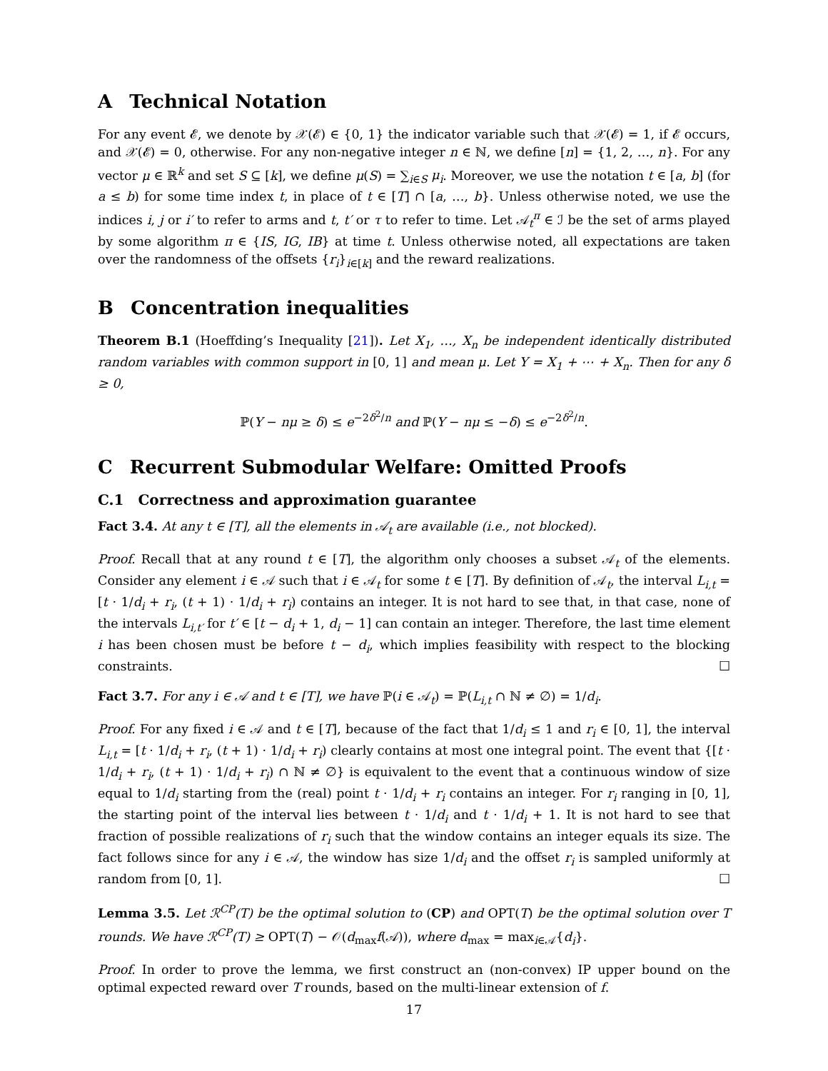A Technical Notation
For any event 𝓔, we denote by 𝒳(𝓔) ∈ {0, 1} the indicator variable such that 𝒳(𝓔) = 1, if 𝓔 occurs, and 𝒳(𝓔) = 0, otherwise. For any non-negative integer n ∈ ℕ, we define [n] = {1, 2, …, n}. For any vector μ ∈ ℝ<sup>k</sup> and set S ⊆ [k], we define μ(S) = ∑<sub>i∈S</sub> μ<sub>i</sub>. Moreover, we use the notation t ∈ [a, b] (for a ≤ b) for some time index t, in place of t ∈ [T] ∩ [a, …, b}. Unless otherwise noted, we use the indices i, j or i′ to refer to arms and t, t′ or τ to refer to time. Let 𝒜<sub>t</sub><sup>π</sup> ∈ ℐ be the set of arms played by some algorithm π ∈ {IS, IG, IB} at time t. Unless otherwise noted, all expectations are taken over the randomness of the offsets {r<sub>i</sub>}<sub>i∈[k]</sub> and the reward realizations.
B Concentration inequalities
Theorem B.1 (Hoeffding’s Inequality [21]). Let X<sub>1</sub>, …, X<sub>n</sub> be independent identically distributed random variables with common support in [0, 1] and mean μ. Let Y = X<sub>1</sub> + ⋯ + X<sub>n</sub>. Then for any δ ≥ 0,
ℙ(Y − nμ ≥ δ) ≤ e<sup>−2δ<sup>2</sup>/n</sup> and ℙ(Y − nμ ≤ −δ) ≤ e<sup>−2δ<sup>2</sup>/n</sup>.
C Recurrent Submodular Welfare: Omitted Proofs
C.1 Correctness and approximation guarantee
Fact 3.4. At any t ∈ [T], all the elements in 𝒜<sub>t</sub> are available (i.e., not blocked).
Proof. Recall that at any round t ∈ [T], the algorithm only chooses a subset 𝒜<sub>t</sub> of the elements. Consider any element i ∈ 𝒜 such that i ∈ 𝒜<sub>t</sub> for some t ∈ [T]. By definition of 𝒜<sub>t</sub>, the interval L<sub>i,t</sub> = [t · 1/d<sub>i</sub> + r<sub>i</sub>, (t + 1) · 1/d<sub>i</sub> + r<sub>i</sub>) contains an integer. It is not hard to see that, in that case, none of the intervals L<sub>i,t′</sub> for t′ ∈ [t − d<sub>i</sub> + 1, d<sub>i</sub> − 1] can contain an integer. Therefore, the last time element i has been chosen must be before t − d<sub>i</sub>, which implies feasibility with respect to the blocking constraints. ☐
Fact 3.7. For any i ∈ 𝒜 and t ∈ [T], we have ℙ(i ∈ 𝒜<sub>t</sub>) = ℙ(L<sub>i,t</sub> ∩ ℕ ≠ ∅) = 1/d<sub>i</sub>.
Proof. For any fixed i ∈ 𝒜 and t ∈ [T], because of the fact that 1/d<sub>i</sub> ≤ 1 and r<sub>i</sub> ∈ [0, 1], the interval L<sub>i,t</sub> = [t · 1/d<sub>i</sub> + r<sub>i</sub>, (t + 1) · 1/d<sub>i</sub> + r<sub>i</sub>) clearly contains at most one integral point. The event that {[t · 1/d<sub>i</sub> + r<sub>i</sub>, (t + 1) · 1/d<sub>i</sub> + r<sub>i</sub>) ∩ ℕ ≠ ∅} is equivalent to the event that a continuous window of size equal to 1/d<sub>i</sub> starting from the (real) point t · 1/d<sub>i</sub> + r<sub>i</sub> contains an integer. For r<sub>i</sub> ranging in [0, 1], the starting point of the interval lies between t · 1/d<sub>i</sub> and t · 1/d<sub>i</sub> + 1. It is not hard to see that fraction of possible realizations of r<sub>i</sub> such that the window contains an integer equals its size. The fact follows since for any i ∈ 𝒜, the window has size 1/d<sub>i</sub> and the offset r<sub>i</sub> is sampled uniformly at random from [0, 1]. ☐
Lemma 3.5. Let ℛ<sup>CP</sup>(T) be the optimal solution to (CP) and OPT(T) be the optimal solution over T rounds. We have ℛ<sup>CP</sup>(T) ≥ OPT(T) − 𝒪(d<sub>max</sub>f(𝒜)), where d<sub>max</sub> = max<sub>i∈𝒜</sub>{d<sub>i</sub>}.
Proof. In order to prove the lemma, we first construct an (non-convex) IP upper bound on the optimal expected reward over T rounds, based on the multi-linear extension of f.
17